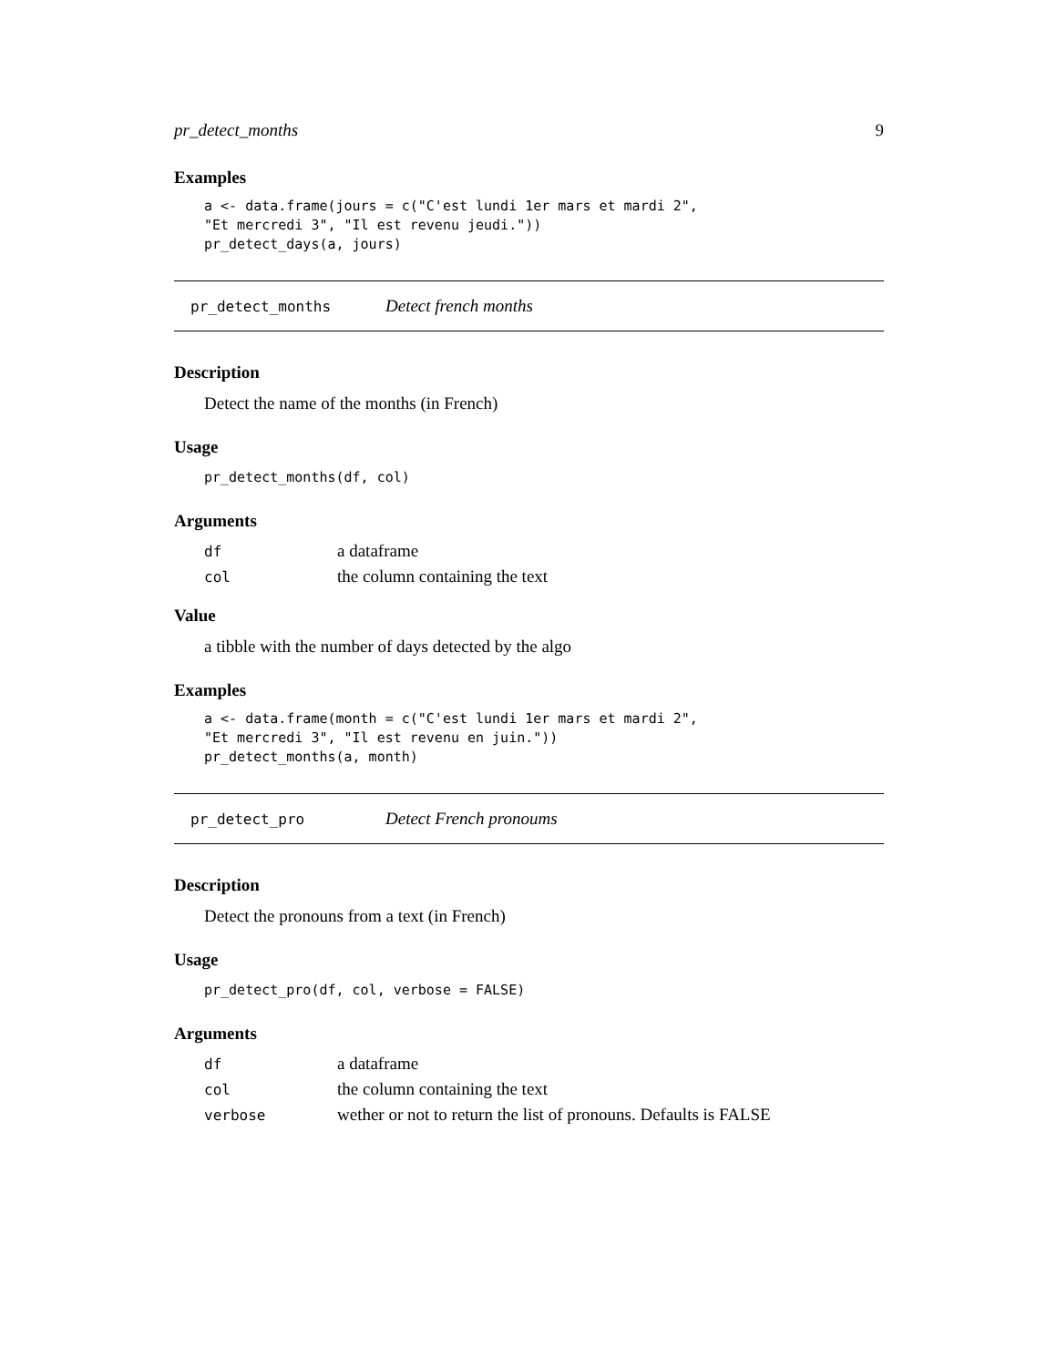pr_detect_months 9
Examples
a <- data.frame(jours = c("C'est lundi 1er mars et mardi 2",
"Et mercredi 3", "Il est revenu jeudi."))
pr_detect_days(a, jours)
pr_detect_months Detect french months
Description
Detect the name of the months (in French)
Usage
pr_detect_months(df, col)
Arguments
| df | a dataframe |
| col | the column containing the text |
Value
a tibble with the number of days detected by the algo
Examples
a <- data.frame(month = c("C'est lundi 1er mars et mardi 2",
"Et mercredi 3", "Il est revenu en juin."))
pr_detect_months(a, month)
pr_detect_pro Detect French pronoums
Description
Detect the pronouns from a text (in French)
Usage
pr_detect_pro(df, col, verbose = FALSE)
Arguments
| df | a dataframe |
| col | the column containing the text |
| verbose | wether or not to return the list of pronouns. Defaults is FALSE |